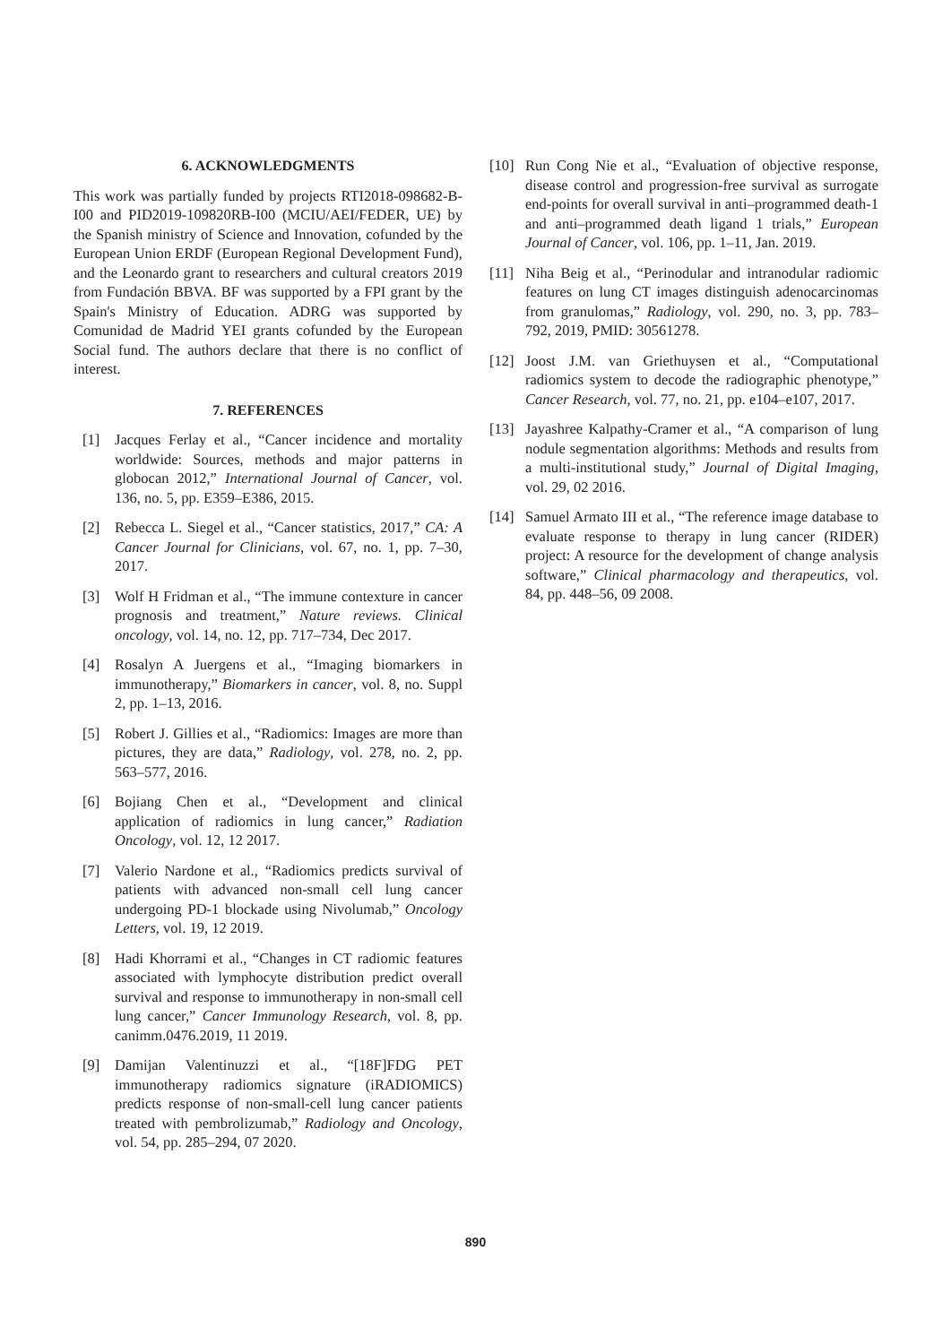6. ACKNOWLEDGMENTS
This work was partially funded by projects RTI2018-098682-B-I00 and PID2019-109820RB-I00 (MCIU/AEI/FEDER, UE) by the Spanish ministry of Science and Innovation, cofunded by the European Union ERDF (European Regional Development Fund), and the Leonardo grant to researchers and cultural creators 2019 from Fundación BBVA. BF was supported by a FPI grant by the Spain's Ministry of Education. ADRG was supported by Comunidad de Madrid YEI grants cofunded by the European Social fund. The authors declare that there is no conflict of interest.
7. REFERENCES
[1] Jacques Ferlay et al., “Cancer incidence and mortality worldwide: Sources, methods and major patterns in globocan 2012,” International Journal of Cancer, vol. 136, no. 5, pp. E359–E386, 2015.
[2] Rebecca L. Siegel et al., “Cancer statistics, 2017,” CA: A Cancer Journal for Clinicians, vol. 67, no. 1, pp. 7–30, 2017.
[3] Wolf H Fridman et al., “The immune contexture in cancer prognosis and treatment,” Nature reviews. Clinical oncology, vol. 14, no. 12, pp. 717–734, Dec 2017.
[4] Rosalyn A Juergens et al., “Imaging biomarkers in immunotherapy,” Biomarkers in cancer, vol. 8, no. Suppl 2, pp. 1–13, 2016.
[5] Robert J. Gillies et al., “Radiomics: Images are more than pictures, they are data,” Radiology, vol. 278, no. 2, pp. 563–577, 2016.
[6] Bojiang Chen et al., “Development and clinical application of radiomics in lung cancer,” Radiation Oncology, vol. 12, 12 2017.
[7] Valerio Nardone et al., “Radiomics predicts survival of patients with advanced non-small cell lung cancer undergoing PD-1 blockade using Nivolumab,” Oncology Letters, vol. 19, 12 2019.
[8] Hadi Khorrami et al., “Changes in CT radiomic features associated with lymphocyte distribution predict overall survival and response to immunotherapy in non-small cell lung cancer,” Cancer Immunology Research, vol. 8, pp. canimm.0476.2019, 11 2019.
[9] Damijan Valentinuzzi et al., “[18F]FDG PET immunotherapy radiomics signature (iRADIOMICS) predicts response of non-small-cell lung cancer patients treated with pembrolizumab,” Radiology and Oncology, vol. 54, pp. 285–294, 07 2020.
[10] Run Cong Nie et al., “Evaluation of objective response, disease control and progression-free survival as surrogate end-points for overall survival in anti–programmed death-1 and anti–programmed death ligand 1 trials,” European Journal of Cancer, vol. 106, pp. 1–11, Jan. 2019.
[11] Niha Beig et al., “Perinodular and intranodular radiomic features on lung CT images distinguish adenocarcinomas from granulomas,” Radiology, vol. 290, no. 3, pp. 783–792, 2019, PMID: 30561278.
[12] Joost J.M. van Griethuysen et al., “Computational radiomics system to decode the radiographic phenotype,” Cancer Research, vol. 77, no. 21, pp. e104–e107, 2017.
[13] Jayashree Kalpathy-Cramer et al., “A comparison of lung nodule segmentation algorithms: Methods and results from a multi-institutional study,” Journal of Digital Imaging, vol. 29, 02 2016.
[14] Samuel Armato III et al., “The reference image database to evaluate response to therapy in lung cancer (RIDER) project: A resource for the development of change analysis software,” Clinical pharmacology and therapeutics, vol. 84, pp. 448–56, 09 2008.
890